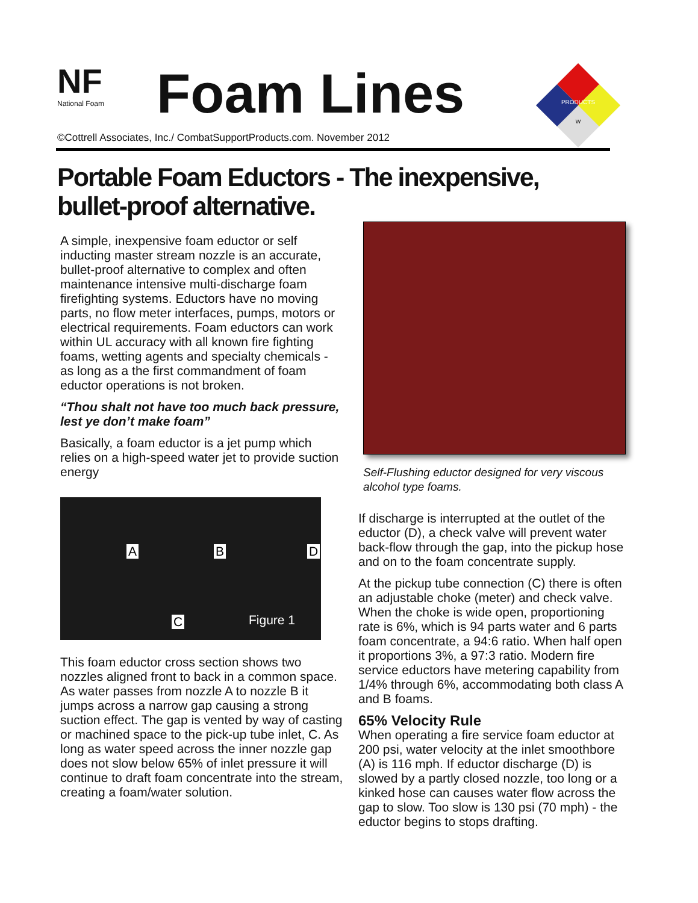NF
National Foam
Foam Lines
©Cottrell Associates, Inc./ CombatSupportProducts.com. November 2012
PRODUCTS
W
Portable Foam Eductors - The inexpensive,
bullet-proof alternative.
A simple, inexpensive foam eductor or self inducting master stream nozzle is an accurate, bullet-proof alternative to complex and often maintenance intensive multi-discharge foam firefighting systems. Eductors have no moving parts, no flow meter interfaces, pumps, motors or electrical requirements. Foam eductors can work within UL accuracy with all known fire fighting foams, wetting agents and specialty chemicals - as long as a the first commandment of foam eductor operations is not broken.
“Thou shalt not have too much back pressure, lest ye don’t make foam”
Basically, a foam eductor is a jet pump which relies on a high-speed water jet to provide suction energy
A B D
C Figure 1
This foam eductor cross section shows two nozzles aligned front to back in a common space. As water passes from nozzle A to nozzle B it jumps across a narrow gap causing a strong suction effect. The gap is vented by way of casting or machined space to the pick-up tube inlet, C. As long as water speed across the inner nozzle gap does not slow below 65% of inlet pressure it will continue to draft foam concentrate into the stream, creating a foam/water solution.
Self-Flushing eductor designed for very viscous alcohol type foams.
If discharge is interrupted at the outlet of the eductor (D), a check valve will prevent water back-flow through the gap, into the pickup hose and on to the foam concentrate supply.
At the pickup tube connection (C) there is often an adjustable choke (meter) and check valve. When the choke is wide open, proportioning rate is 6%, which is 94 parts water and 6 parts foam concentrate, a 94:6 ratio. When half open it proportions 3%, a 97:3 ratio. Modern fire service eductors have metering capability from 1/4% through 6%, accommodating both class A and B foams.
65% Velocity Rule
When operating a fire service foam eductor at 200 psi, water velocity at the inlet smoothbore (A) is 116 mph. If eductor discharge (D) is slowed by a partly closed nozzle, too long or a kinked hose can causes water flow across the gap to slow. Too slow is 130 psi (70 mph) - the eductor begins to stops drafting.